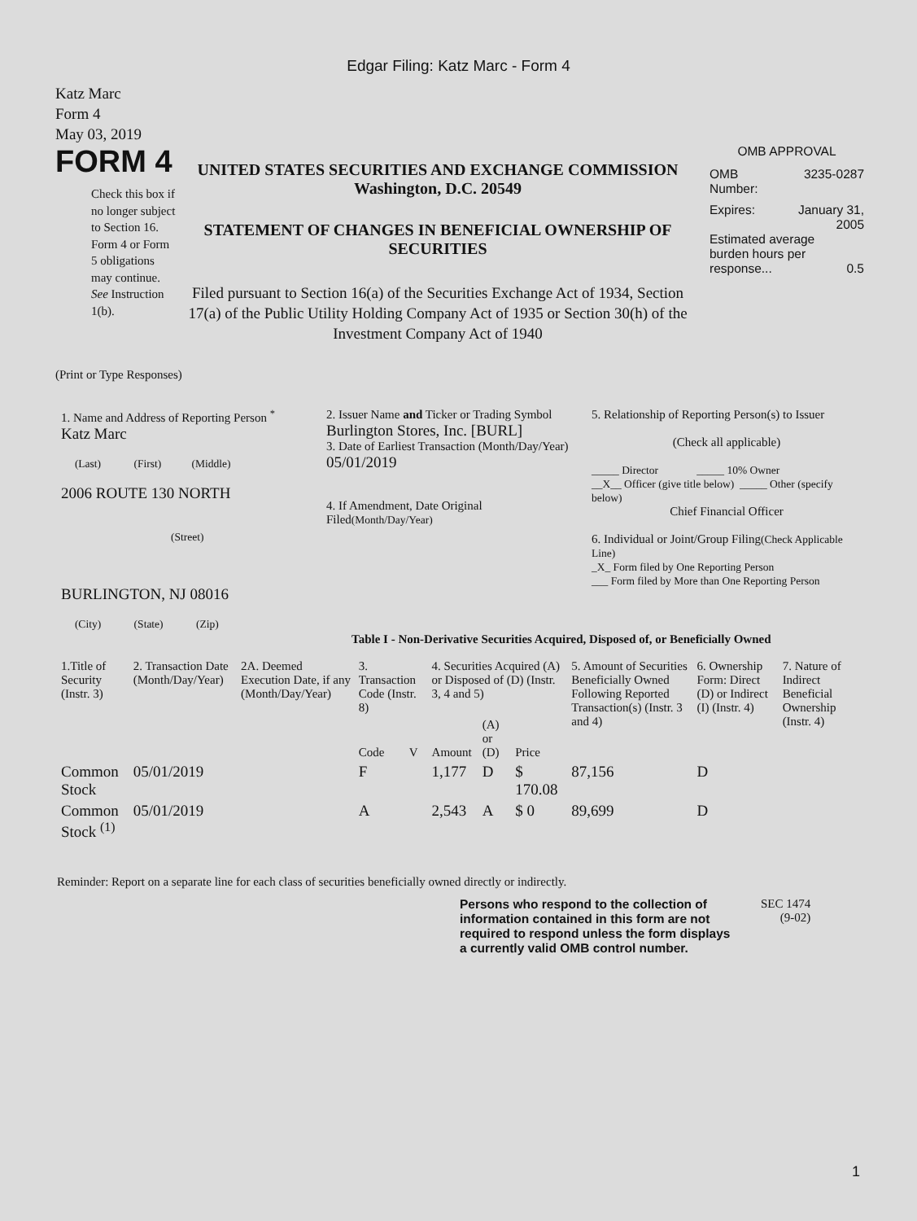Edgar Filing: Katz Marc - Form 4
Katz Marc
Form 4
May 03, 2019
FORM 4
Check this box if no longer subject to Section 16. Form 4 or Form 5 obligations may continue. See Instruction 1(b).
UNITED STATES SECURITIES AND EXCHANGE COMMISSION
Washington, D.C. 20549
STATEMENT OF CHANGES IN BENEFICIAL OWNERSHIP OF SECURITIES
Filed pursuant to Section 16(a) of the Securities Exchange Act of 1934, Section 17(a) of the Public Utility Holding Company Act of 1935 or Section 30(h) of the Investment Company Act of 1940
OMB APPROVAL
OMB
Number: 3235-0287
Expires: January 31,
2005
Estimated average burden hours per response... 0.5
(Print or Type Responses)
| 1. Name and Address of Reporting Person <sup>*</sup> Katz Marc (Last) (First) (Middle) 2006 ROUTE 130 NORTH (Street) BURLINGTON, NJ 08016 (City) (State) (Zip) | 2. Issuer Name and Ticker or Trading Symbol Burlington Stores, Inc. [BURL] 3. Date of Earliest Transaction (Month/Day/Year) 05/01/2019 4. If Amendment, Date Original Filed (Month/Day/Year) | 5. Relationship of Reporting Person(s) to Issuer (Check all applicable) _____ Director _____ 10% Owner __X__ Officer (give title below) _____ Other (specify below) Chief Financial Officer 6. Individual or Joint/Group Filing (Check Applicable Line) _X_ Form filed by One Reporting Person ___ Form filed by More than One Reporting Person |
Table I - Non-Derivative Securities Acquired, Disposed of, or Beneficially Owned
| 1.Title of Security (Instr. 3) | 2. Transaction Date (Month/Day/Year) | 2A. Deemed Execution Date, if any (Month/Day/Year) | 3. Transaction Code (Instr. 8) | | 4. Securities Acquired (A) or Disposed of (D) (Instr. 3, 4 and 5) | | | 5. Amount of Securities Beneficially Owned Following Reported Transaction(s) (Instr. 3 and 4) | 6. Ownership Form: Direct (D) or Indirect (I) (Instr. 4) | 7. Nature of Indirect Beneficial Ownership (Instr. 4) |
| --- | --- | --- | --- | --- | --- | --- | --- | --- | --- | --- |
| | | | Code | V | Amount | (A) or (D) | Price | | | |
| Common Stock | 05/01/2019 | | F | | 1,177 | D | $ 170.08 | 87,156 | D | |
| Common Stock <sup>(1)</sup> | 05/01/2019 | | A | | 2,543 | A | $ 0 | 89,699 | D | |
Reminder: Report on a separate line for each class of securities beneficially owned directly or indirectly.
Persons who respond to the collection of information contained in this form are not required to respond unless the form displays a currently valid OMB control number.
SEC 1474
(9-02)
1